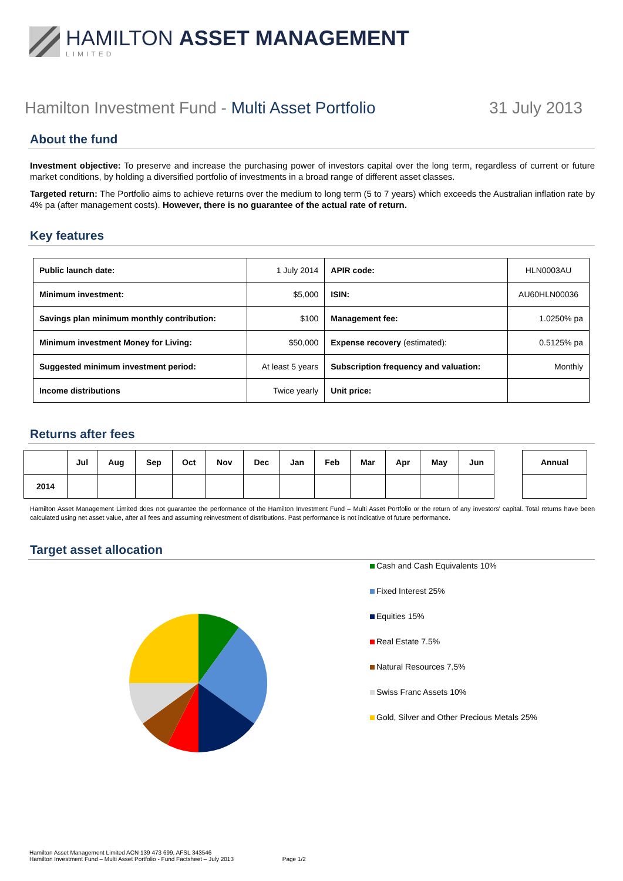HAMILTON ASSET MANAGEMENT
LIMITED
Hamilton Investment Fund - Multi Asset Portfolio 31 July 2013
About the fund
Investment objective: To preserve and increase the purchasing power of investors capital over the long term, regardless of current or future market conditions, by holding a diversified portfolio of investments in a broad range of different asset classes.
Targeted return: The Portfolio aims to achieve returns over the medium to long term (5 to 7 years) which exceeds the Australian inflation rate by 4% pa (after management costs). However, there is no guarantee of the actual rate of return.
Key features
| Public launch date: | 1 July 2014 | APIR code: | HLN0003AU |
| Minimum investment: | $5,000 | ISIN: | AU60HLN00036 |
| Savings plan minimum monthly contribution: | $100 | Management fee: | 1.0250% pa |
| Minimum investment Money for Living: | $50,000 | Expense recovery (estimated): | 0.5125% pa |
| Suggested minimum investment period: | At least 5 years | Subscription frequency and valuation: | Monthly |
| Income distributions | Twice yearly | Unit price: | |
Returns after fees
| | Jul | Aug | Sep | Oct | Nov | Dec | Jan | Feb | Mar | Apr | May | Jun | | Annual |
| 2014 | | | | | | | | | | | | | | |
Hamilton Asset Management Limited does not guarantee the performance of the Hamilton Investment Fund – Multi Asset Portfolio or the return of any investors' capital. Total returns have been calculated using net asset value, after all fees and assuming reinvestment of distributions. Past performance is not indicative of future performance.
Target asset allocation
Cash and Cash Equivalents 10%
Fixed Interest 25%
Equities 15%
Real Estate 7.5%
Natural Resources 7.5%
Swiss Franc Assets 10%
Gold, Silver and Other Precious Metals 25%
Hamilton Asset Management Limited ACN 139 473 699, AFSL 343546
Hamilton Investment Fund – Multi Asset Portfolio - Fund Factsheet – July 2013 Page 1/2